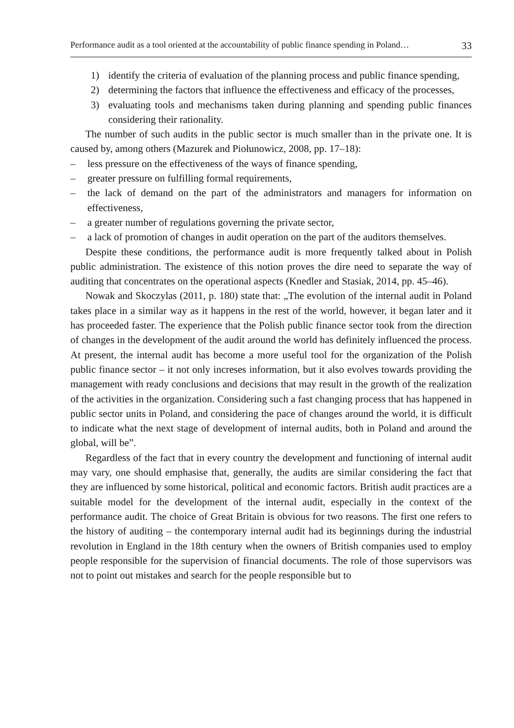Performance audit as a tool oriented at the accountability of public finance spending in Poland… 33
1) identify the criteria of evaluation of the planning process and public finance spending,
2) determining the factors that influence the effectiveness and efficacy of the processes,
3) evaluating tools and mechanisms taken during planning and spending public finances considering their rationality.
The number of such audits in the public sector is much smaller than in the private one. It is caused by, among others (Mazurek and Piołunowicz, 2008, pp. 17–18):
– less pressure on the effectiveness of the ways of finance spending,
– greater pressure on fulfilling formal requirements,
– the lack of demand on the part of the administrators and managers for information on effectiveness,
– a greater number of regulations governing the private sector,
– a lack of promotion of changes in audit operation on the part of the auditors themselves.
Despite these conditions, the performance audit is more frequently talked about in Polish public administration. The existence of this notion proves the dire need to separate the way of auditing that concentrates on the operational aspects (Knedler and Stasiak, 2014, pp. 45–46).
Nowak and Skoczylas (2011, p. 180) state that: „The evolution of the internal audit in Poland takes place in a similar way as it happens in the rest of the world, however, it began later and it has proceeded faster. The experience that the Polish public finance sector took from the direction of changes in the development of the audit around the world has definitely influenced the process. At present, the internal audit has become a more useful tool for the organization of the Polish public finance sector – it not only increses information, but it also evolves towards providing the management with ready conclusions and decisions that may result in the growth of the realization of the activities in the organization. Considering such a fast changing process that has happened in public sector units in Poland, and considering the pace of changes around the world, it is difficult to indicate what the next stage of development of internal audits, both in Poland and around the global, will be”.
Regardless of the fact that in every country the development and functioning of internal audit may vary, one should emphasise that, generally, the audits are similar considering the fact that they are influenced by some historical, political and economic factors. British audit practices are a suitable model for the development of the internal audit, especially in the context of the performance audit. The choice of Great Britain is obvious for two reasons. The first one refers to the history of auditing – the contemporary internal audit had its beginnings during the industrial revolution in England in the 18th century when the owners of British companies used to employ people responsible for the supervision of financial documents. The role of those supervisors was not to point out mistakes and search for the people responsible but to